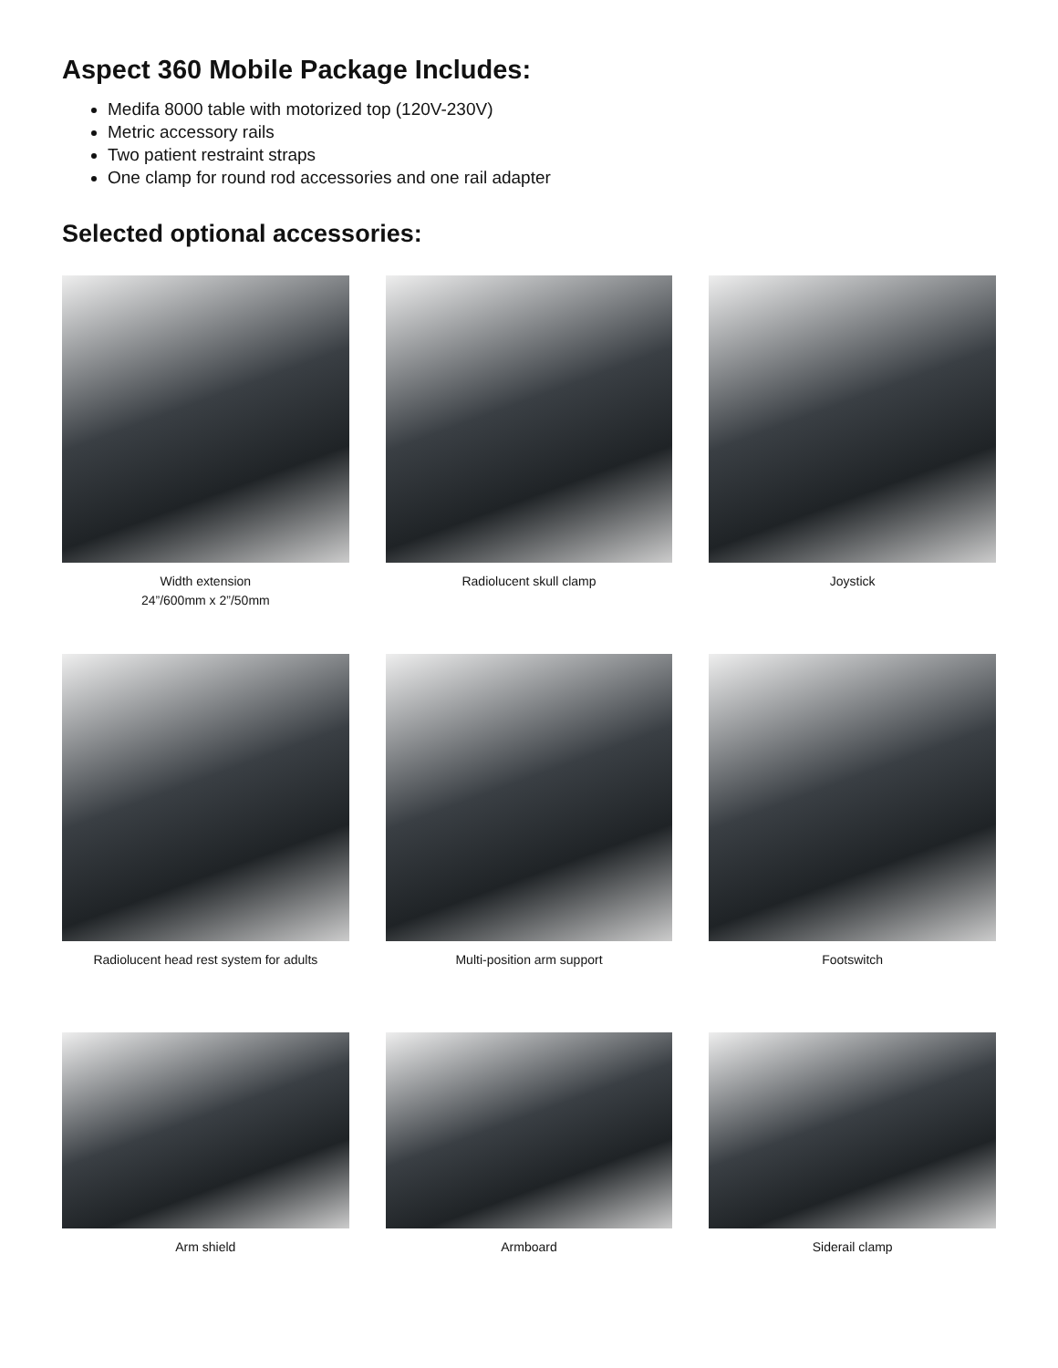Aspect 360 Mobile Package Includes:
Medifa 8000 table with motorized top (120V-230V)
Metric accessory rails
Two patient restraint straps
One clamp for round rod accessories and one rail adapter
Selected optional accessories:
Width extension
24”/600mm x 2”/50mm
Radiolucent skull clamp
Joystick
Radiolucent head rest system for adults
Multi-position arm support
Footswitch
Arm shield
Armboard
Siderail clamp